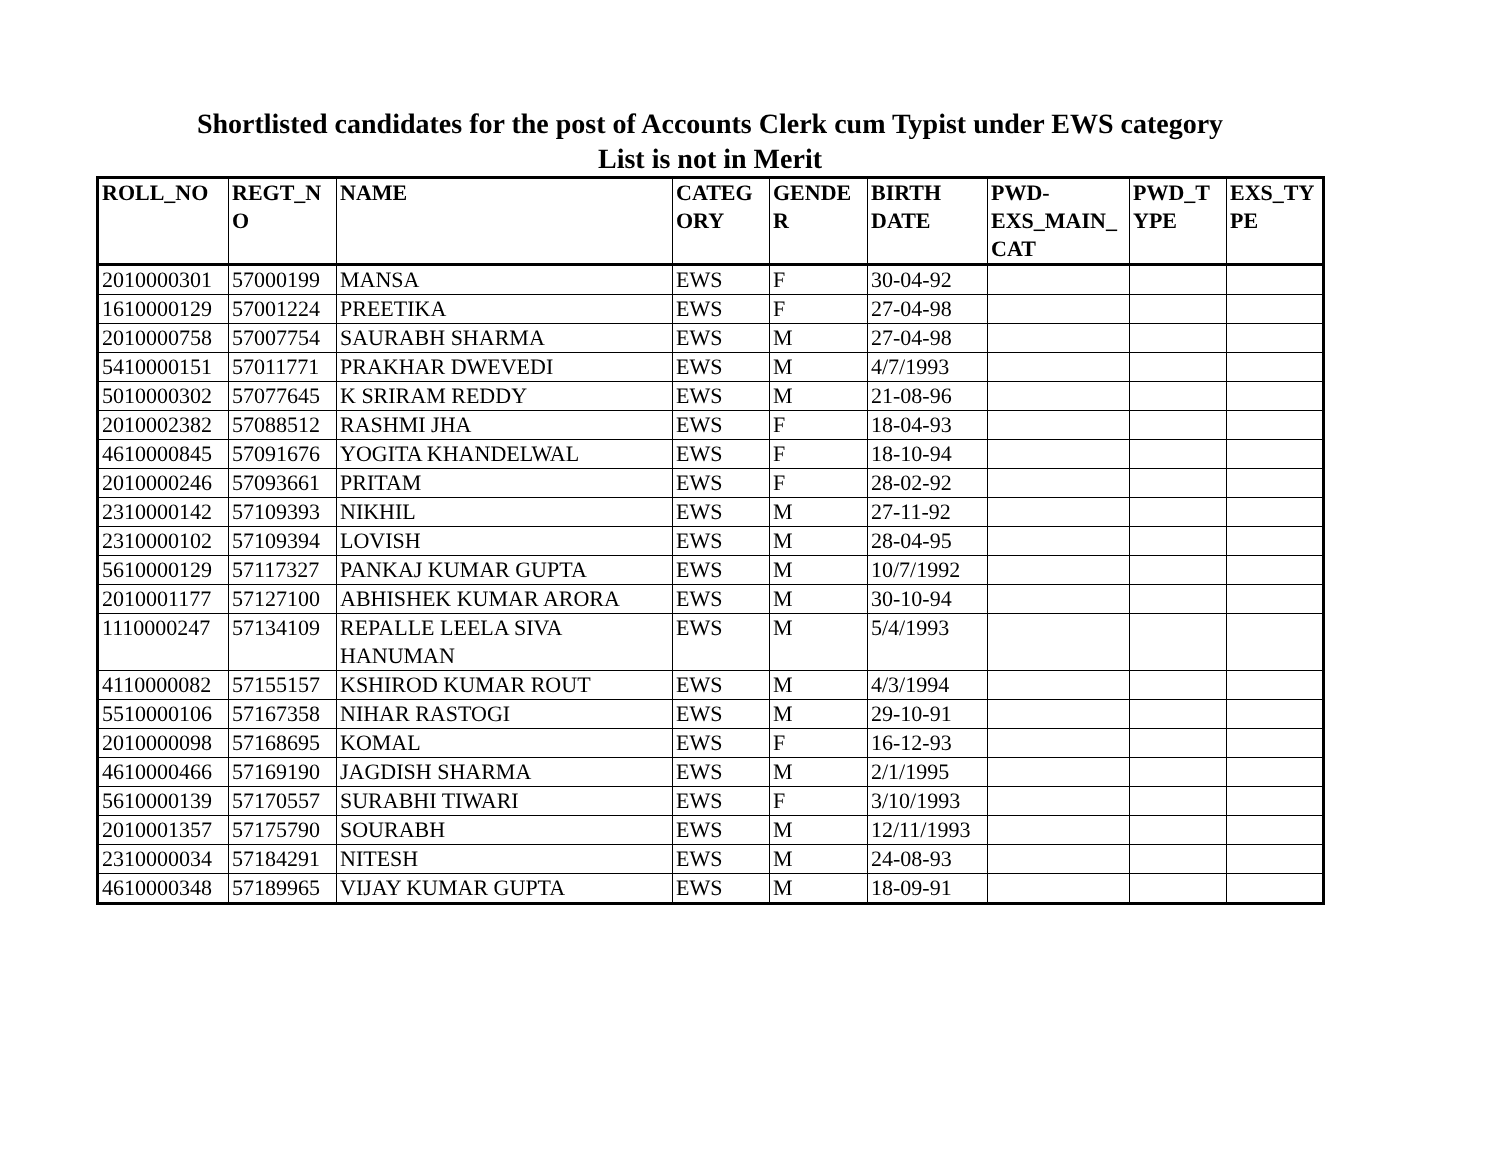Shortlisted candidates for the post of Accounts Clerk cum Typist under EWS category
List is not in Merit
| ROLL_NO | REGT_N O | NAME | CATEG ORY | GENDE R | BIRTH DATE | PWD-EXS_MAIN_ CAT | PWD_T YPE | EXS_TY PE |
| --- | --- | --- | --- | --- | --- | --- | --- | --- |
| 2010000301 | 57000199 | MANSA | EWS | F | 30-04-92 | | | |
| 1610000129 | 57001224 | PREETIKA | EWS | F | 27-04-98 | | | |
| 2010000758 | 57007754 | SAURABH SHARMA | EWS | M | 27-04-98 | | | |
| 5410000151 | 57011771 | PRAKHAR DWEVEDI | EWS | M | 4/7/1993 | | | |
| 5010000302 | 57077645 | K SRIRAM REDDY | EWS | M | 21-08-96 | | | |
| 2010002382 | 57088512 | RASHMI JHA | EWS | F | 18-04-93 | | | |
| 4610000845 | 57091676 | YOGITA KHANDELWAL | EWS | F | 18-10-94 | | | |
| 2010000246 | 57093661 | PRITAM | EWS | F | 28-02-92 | | | |
| 2310000142 | 57109393 | NIKHIL | EWS | M | 27-11-92 | | | |
| 2310000102 | 57109394 | LOVISH | EWS | M | 28-04-95 | | | |
| 5610000129 | 57117327 | PANKAJ KUMAR GUPTA | EWS | M | 10/7/1992 | | | |
| 2010001177 | 57127100 | ABHISHEK KUMAR ARORA | EWS | M | 30-10-94 | | | |
| 1110000247 | 57134109 | REPALLE LEELA SIVA HANUMAN | EWS | M | 5/4/1993 | | | |
| 4110000082 | 57155157 | KSHIROD KUMAR ROUT | EWS | M | 4/3/1994 | | | |
| 5510000106 | 57167358 | NIHAR RASTOGI | EWS | M | 29-10-91 | | | |
| 2010000098 | 57168695 | KOMAL | EWS | F | 16-12-93 | | | |
| 4610000466 | 57169190 | JAGDISH SHARMA | EWS | M | 2/1/1995 | | | |
| 5610000139 | 57170557 | SURABHI TIWARI | EWS | F | 3/10/1993 | | | |
| 2010001357 | 57175790 | SOURABH | EWS | M | 12/11/1993 | | | |
| 2310000034 | 57184291 | NITESH | EWS | M | 24-08-93 | | | |
| 4610000348 | 57189965 | VIJAY KUMAR GUPTA | EWS | M | 18-09-91 | | | |